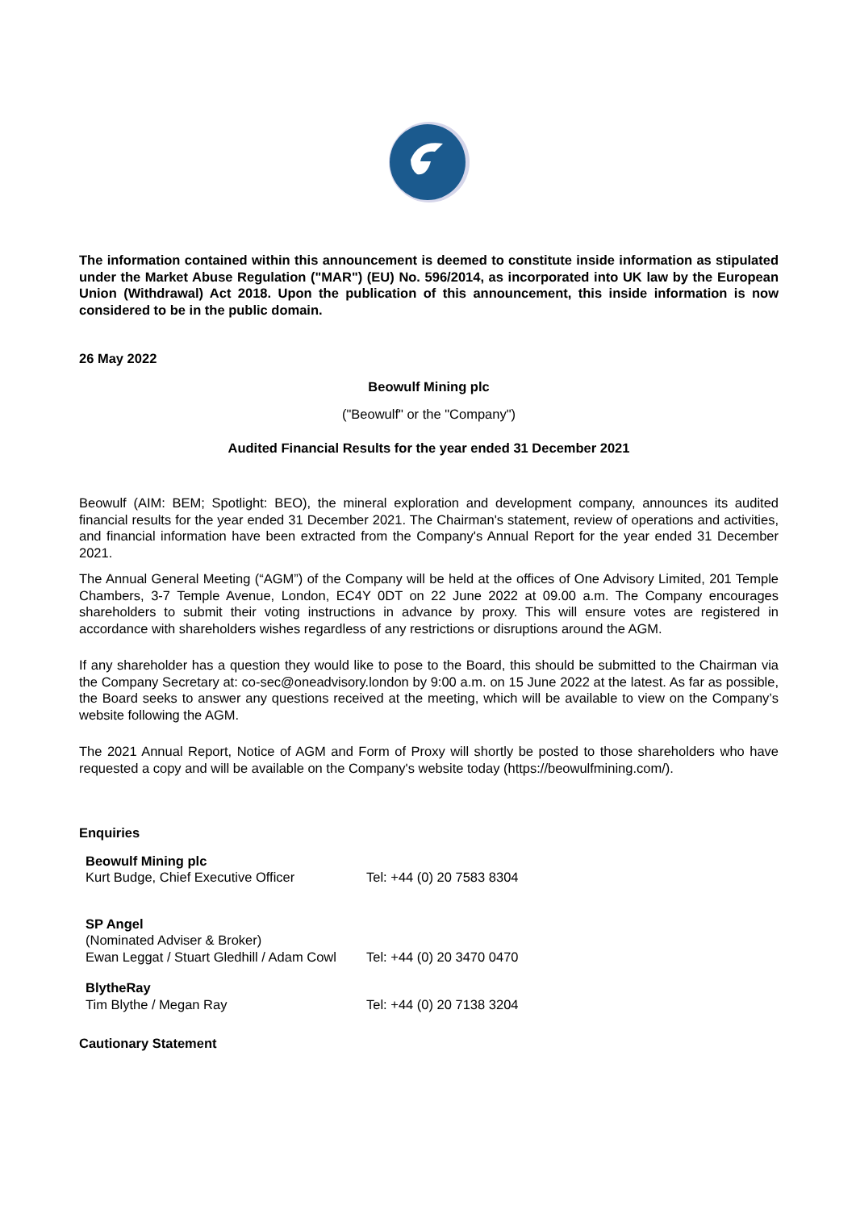The information contained within this announcement is deemed to constitute inside information as stipulated under the Market Abuse Regulation ("MAR") (EU) No. 596/2014, as incorporated into UK law by the European Union (Withdrawal) Act 2018. Upon the publication of this announcement, this inside information is now considered to be in the public domain.
26 May 2022
Beowulf Mining plc
("Beowulf" or the "Company")
Audited Financial Results for the year ended 31 December 2021
Beowulf (AIM: BEM; Spotlight: BEO), the mineral exploration and development company, announces its audited financial results for the year ended 31 December 2021. The Chairman's statement, review of operations and activities, and financial information have been extracted from the Company's Annual Report for the year ended 31 December 2021.
The Annual General Meeting (“AGM”) of the Company will be held at the offices of One Advisory Limited, 201 Temple Chambers, 3-7 Temple Avenue, London, EC4Y 0DT on 22 June 2022 at 09.00 a.m. The Company encourages shareholders to submit their voting instructions in advance by proxy. This will ensure votes are registered in accordance with shareholders wishes regardless of any restrictions or disruptions around the AGM.
If any shareholder has a question they would like to pose to the Board, this should be submitted to the Chairman via the Company Secretary at: co-sec@oneadvisory.london by 9:00 a.m. on 15 June 2022 at the latest. As far as possible, the Board seeks to answer any questions received at the meeting, which will be available to view on the Company’s website following the AGM.
The 2021 Annual Report, Notice of AGM and Form of Proxy will shortly be posted to those shareholders who have requested a copy and will be available on the Company's website today (https://beowulfmining.com/).
Enquiries
| Beowulf Mining plc Kurt Budge, Chief Executive Officer | Tel: +44 (0) 20 7583 8304 |
| SP Angel (Nominated Adviser & Broker) Ewan Leggat / Stuart Gledhill / Adam Cowl | Tel: +44 (0) 20 3470 0470 |
| BlytheRay Tim Blythe / Megan Ray | Tel: +44 (0) 20 7138 3204 |
Cautionary Statement